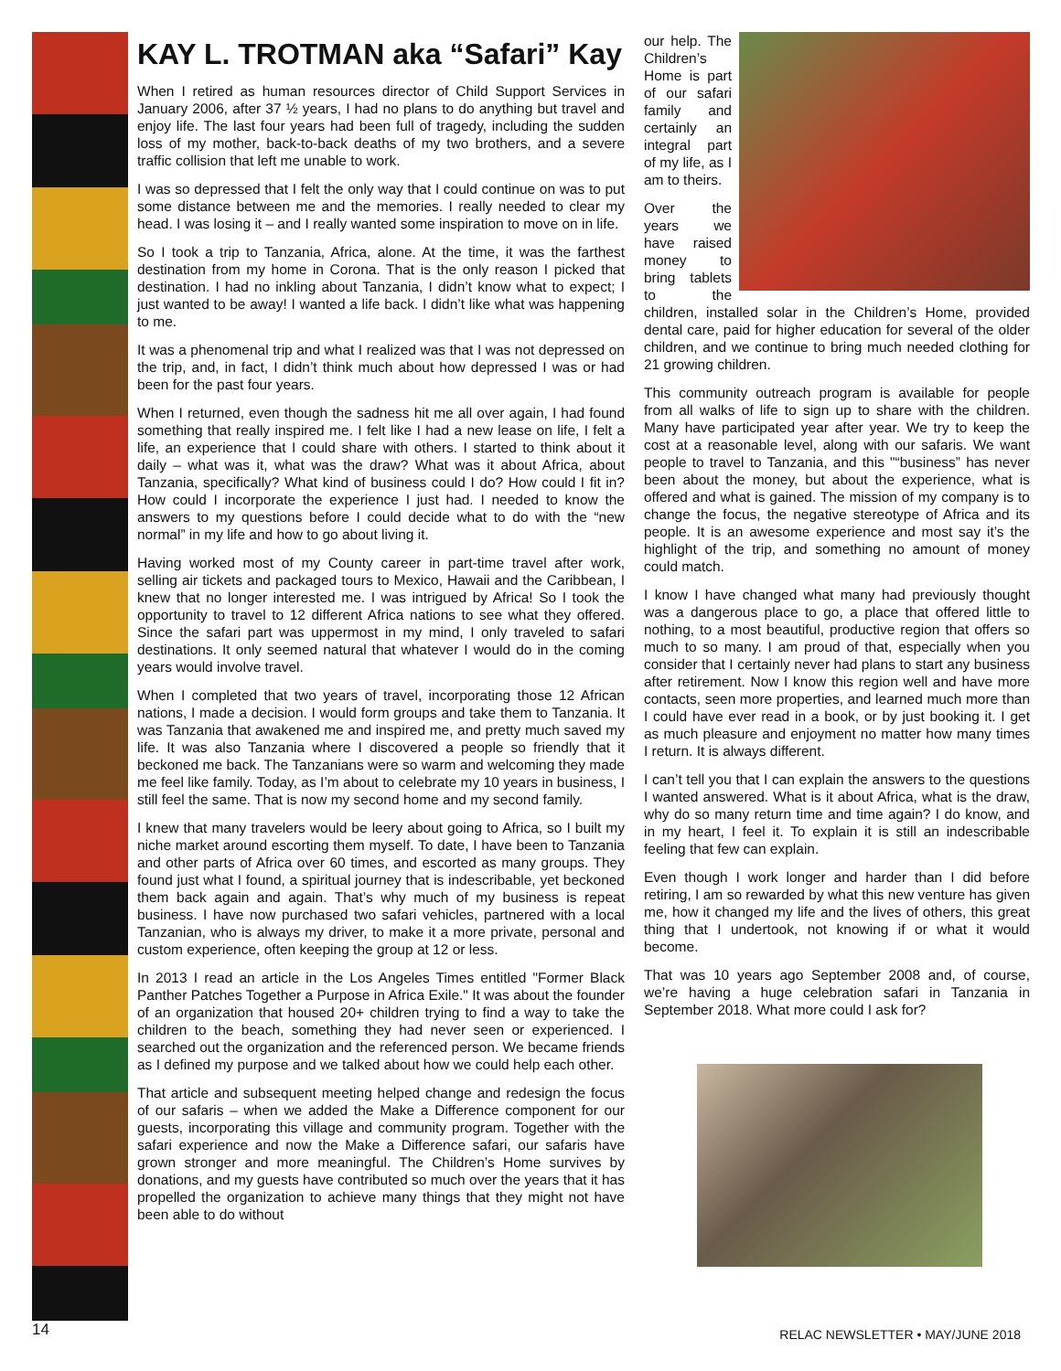KAY L. TROTMAN aka “Safari” Kay
When I retired as human resources director of Child Support Services in January 2006, after 37 ½ years, I had no plans to do anything but travel and enjoy life. The last four years had been full of tragedy, including the sudden loss of my mother, back-to-back deaths of my two brothers, and a severe traffic collision that left me unable to work.
I was so depressed that I felt the only way that I could continue on was to put some distance between me and the memories. I really needed to clear my head. I was losing it – and I really wanted some inspiration to move on in life.
So I took a trip to Tanzania, Africa, alone. At the time, it was the farthest destination from my home in Corona. That is the only reason I picked that destination. I had no inkling about Tanzania, I didn’t know what to expect; I just wanted to be away! I wanted a life back. I didn’t like what was happening to me.
It was a phenomenal trip and what I realized was that I was not depressed on the trip, and, in fact, I didn’t think much about how depressed I was or had been for the past four years.
When I returned, even though the sadness hit me all over again, I had found something that really inspired me. I felt like I had a new lease on life, I felt a life, an experience that I could share with others. I started to think about it daily – what was it, what was the draw? What was it about Africa, about Tanzania, specifically? What kind of business could I do? How could I fit in? How could I incorporate the experience I just had. I needed to know the answers to my questions before I could decide what to do with the “new normal” in my life and how to go about living it.
Having worked most of my County career in part-time travel after work, selling air tickets and packaged tours to Mexico, Hawaii and the Caribbean, I knew that no longer interested me. I was intrigued by Africa! So I took the opportunity to travel to 12 different Africa nations to see what they offered. Since the safari part was uppermost in my mind, I only traveled to safari destinations. It only seemed natural that whatever I would do in the coming years would involve travel.
When I completed that two years of travel, incorporating those 12 African nations, I made a decision. I would form groups and take them to Tanzania. It was Tanzania that awakened me and inspired me, and pretty much saved my life. It was also Tanzania where I discovered a people so friendly that it beckoned me back. The Tanzanians were so warm and welcoming they made me feel like family. Today, as I’m about to celebrate my 10 years in business, I still feel the same. That is now my second home and my second family.
I knew that many travelers would be leery about going to Africa, so I built my niche market around escorting them myself. To date, I have been to Tanzania and other parts of Africa over 60 times, and escorted as many groups. They found just what I found, a spiritual journey that is indescribable, yet beckoned them back again and again. That’s why much of my business is repeat business. I have now purchased two safari vehicles, partnered with a local Tanzanian, who is always my driver, to make it a more private, personal and custom experience, often keeping the group at 12 or less.
In 2013 I read an article in the Los Angeles Times entitled "Former Black Panther Patches Together a Purpose in Africa Exile." It was about the founder of an organization that housed 20+ children trying to find a way to take the children to the beach, something they had never seen or experienced. I searched out the organization and the referenced person. We became friends as I defined my purpose and we talked about how we could help each other.
That article and subsequent meeting helped change and redesign the focus of our safaris – when we added the Make a Difference component for our guests, incorporating this village and community program. Together with the safari experience and now the Make a Difference safari, our safaris have grown stronger and more meaningful. The Children’s Home survives by donations, and my guests have contributed so much over the years that it has propelled the organization to achieve many things that they might not have been able to do without
our help. The Children’s Home is part of our safari family and certainly an integral part of my life, as I am to theirs.
Over the years we have raised money to bring tablets to the children, installed solar in the Children’s Home, provided dental care, paid for higher education for several of the older children, and we continue to bring much needed clothing for 21 growing children.
This community outreach program is available for people from all walks of life to sign up to share with the children. Many have participated year after year. We try to keep the cost at a reasonable level, along with our safaris. We want people to travel to Tanzania, and this "“business” has never been about the money, but about the experience, what is offered and what is gained. The mission of my company is to change the focus, the negative stereotype of Africa and its people. It is an awesome experience and most say it’s the highlight of the trip, and something no amount of money could match.
I know I have changed what many had previously thought was a dangerous place to go, a place that offered little to nothing, to a most beautiful, productive region that offers so much to so many. I am proud of that, especially when you consider that I certainly never had plans to start any business after retirement. Now I know this region well and have more contacts, seen more properties, and learned much more than I could have ever read in a book, or by just booking it. I get as much pleasure and enjoyment no matter how many times I return. It is always different.
I can’t tell you that I can explain the answers to the questions I wanted answered. What is it about Africa, what is the draw, why do so many return time and time again? I do know, and in my heart, I feel it. To explain it is still an indescribable feeling that few can explain.
Even though I work longer and harder than I did before retiring, I am so rewarded by what this new venture has given me, how it changed my life and the lives of others, this great thing that I undertook, not knowing if or what it would become.
That was 10 years ago September 2008 and, of course, we’re having a huge celebration safari in Tanzania in September 2018. What more could I ask for?
14
RELAC NEWSLETTER • MAY/JUNE 2018